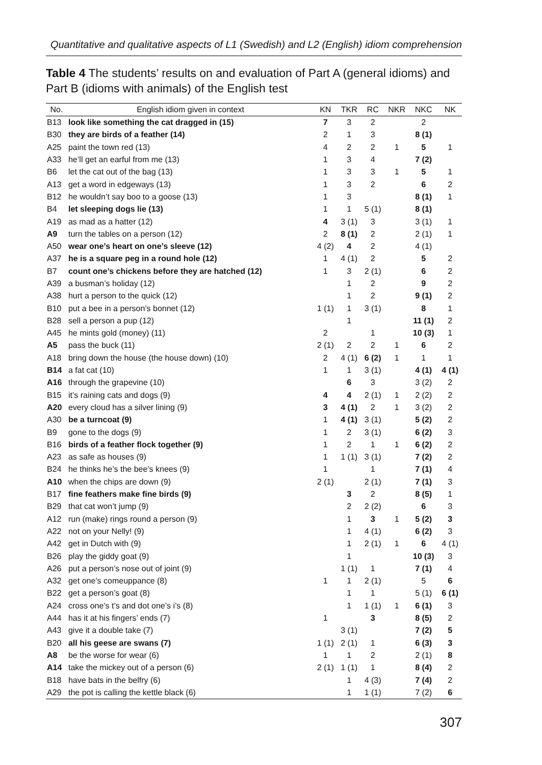Quantitative and qualitative aspects of L1 (Swedish) and L2 (English) idiom comprehension
Table 4 The students’ results on and evaluation of Part A (general idioms) and Part B (idioms with animals) of the English test
| No. | English idiom given in context | KN | TKR | RC | NKR | NKC | NK |
| --- | --- | --- | --- | --- | --- | --- | --- |
| B13 | look like something the cat dragged in (15) | 7 | 3 | 2 | | 2 | |
| B30 | they are birds of a feather (14) | 2 | 1 | 3 | | 8 (1) | |
| A25 | paint the town red (13) | 4 | 2 | 2 | 1 | 5 | 1 |
| A33 | he’ll get an earful from me (13) | 1 | 3 | 4 | | 7 (2) | |
| B6 | let the cat out of the bag (13) | 1 | 3 | 3 | 1 | 5 | 1 |
| A13 | get a word in edgeways (13) | 1 | 3 | 2 | | 6 | 2 |
| B12 | he wouldn’t say boo to a goose (13) | 1 | 3 | | | 8 (1) | 1 |
| B4 | let sleeping dogs lie (13) | 1 | 1 | 5 (1) | | 8 (1) | |
| A19 | as mad as a hatter (12) | 4 | 3 (1) | 3 | | 3 (1) | 1 |
| A9 | turn the tables on a person (12) | 2 | 8 (1) | 2 | | 2 (1) | 1 |
| A50 | wear one’s heart on one’s sleeve (12) | 4 (2) | 4 | 2 | | 4 (1) | |
| A37 | he is a square peg in a round hole (12) | 1 | 4 (1) | 2 | | 5 | 2 |
| B7 | count one’s chickens before they are hatched (12) | 1 | 3 | 2 (1) | | 6 | 2 |
| A39 | a busman’s holiday (12) | | 1 | 2 | | 9 | 2 |
| A38 | hurt a person to the quick (12) | | 1 | 2 | | 9 (1) | 2 |
| B10 | put a bee in a person’s bonnet (12) | 1 (1) | 1 | 3 (1) | | 8 | 1 |
| B28 | sell a person a pup (12) | | 1 | | | 11 (1) | 2 |
| A45 | he mints gold (money) (11) | 2 | | 1 | | 10 (3) | 1 |
| A5 | pass the buck (11) | 2 (1) | 2 | 2 | 1 | 6 | 2 |
| A18 | bring down the house (the house down) (10) | 2 | 4 (1) | 6 (2) | 1 | 1 | 1 |
| B14 | a fat cat (10) | 1 | 1 | 3 (1) | | 4 (1) | 4 (1) |
| A16 | through the grapevine (10) | | 6 | 3 | | 3 (2) | 2 |
| B15 | it’s raining cats and dogs (9) | 4 | 4 | 2 (1) | 1 | 2 (2) | 2 |
| A20 | every cloud has a silver lining (9) | 3 | 4 (1) | 2 | 1 | 3 (2) | 2 |
| A30 | be a turncoat (9) | 1 | 4 (1) | 3 (1) | | 5 (2) | 2 |
| B9 | gone to the dogs (9) | 1 | 2 | 3 (1) | | 6 (2) | 3 |
| B16 | birds of a feather flock together (9) | 1 | 2 | 1 | 1 | 6 (2) | 2 |
| A23 | as safe as houses (9) | 1 | 1 (1) | 3 (1) | | 7 (2) | 2 |
| B24 | he thinks he’s the bee’s knees (9) | 1 | | 1 | | 7 (1) | 4 |
| A10 | when the chips are down (9) | 2 (1) | | 2 (1) | | 7 (1) | 3 |
| B17 | fine feathers make fine birds (9) | | 3 | 2 | | 8 (5) | 1 |
| B29 | that cat won’t jump (9) | | 2 | 2 (2) | | 6 | 3 |
| A12 | run (make) rings round a person (9) | | 1 | 3 | 1 | 5 (2) | 3 |
| A22 | not on your Nelly! (9) | | 1 | 4 (1) | | 6 (2) | 3 |
| A42 | get in Dutch with (9) | | 1 | 2 (1) | 1 | 6 | 4 (1) |
| B26 | play the giddy goat (9) | | 1 | | | 10 (3) | 3 |
| A26 | put a person’s nose out of joint (9) | | 1 (1) | 1 | | 7 (1) | 4 |
| A32 | get one’s comeuppance (8) | 1 | 1 | 2 (1) | | 5 | 6 |
| B22 | get a person’s goat (8) | | 1 | 1 | | 5 (1) | 6 (1) |
| A24 | cross one’s t’s and dot one’s i’s (8) | | 1 | 1 (1) | 1 | 6 (1) | 3 |
| A44 | has it at his fingers’ ends (7) | 1 | | 3 | | 8 (5) | 2 |
| A43 | give it a double take (7) | | 3 (1) | | | 7 (2) | 5 |
| B20 | all his geese are swans (7) | 1 (1) | 2 (1) | 1 | | 6 (3) | 3 |
| A8 | be the worse for wear (6) | 1 | 1 | 2 | | 2 (1) | 8 |
| A14 | take the mickey out of a person (6) | 2 (1) | 1 (1) | 1 | | 8 (4) | 2 |
| B18 | have bats in the belfry (6) | | 1 | 4 (3) | | 7 (4) | 2 |
| A29 | the pot is calling the kettle black (6) | | 1 | 1 (1) | | 7 (2) | 6 |
307